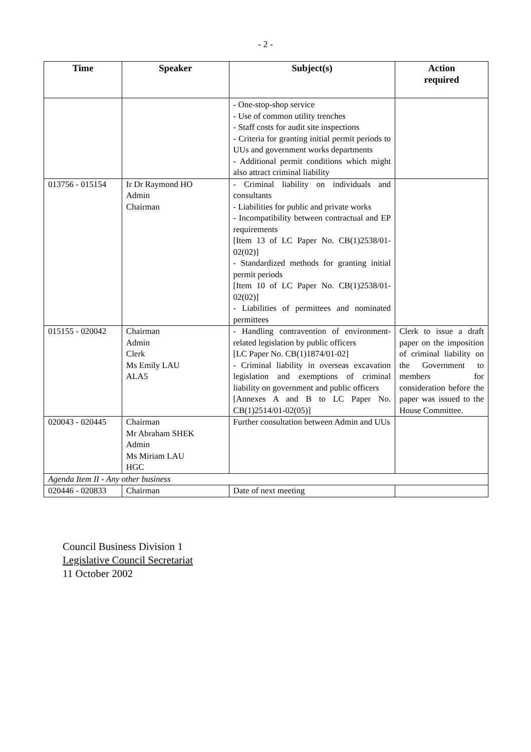- 2 -
| Time | Speaker | Subject(s) | Action required |
| --- | --- | --- | --- |
| | | - One-stop-shop service - Use of common utility trenches - Staff costs for audit site inspections - Criteria for granting initial permit periods to UUs and government works departments - Additional permit conditions which might also attract criminal liability | |
| 013756 - 015154 | Ir Dr Raymond HO Admin Chairman | - Criminal liability on individuals and consultants - Liabilities for public and private works - Incompatibility between contractual and EP requirements [Item 13 of LC Paper No. CB(1)2538/01-02(02)] - Standardized methods for granting initial permit periods [Item 10 of LC Paper No. CB(1)2538/01-02(02)] - Liabilities of permittees and nominated permittees | |
| 015155 - 020042 | Chairman Admin Clerk Ms Emily LAU ALA5 | - Handling contravention of environment-related legislation by public officers [LC Paper No. CB(1)1874/01-02] - Criminal liability in overseas excavation legislation and exemptions of criminal liability on government and public officers [Annexes A and B to LC Paper No. CB(1)2514/01-02(05)] | Clerk to issue a draft paper on the imposition of criminal liability on the Government to members for consideration before the paper was issued to the House Committee. |
| 020043 - 020445 | Chairman Mr Abraham SHEK Admin Ms Miriam LAU HGC | Further consultation between Admin and UUs | |
| Agenda Item II - Any other business | | | |
| 020446 - 020833 | Chairman | Date of next meeting | |
Council Business Division 1
Legislative Council Secretariat
11 October 2002